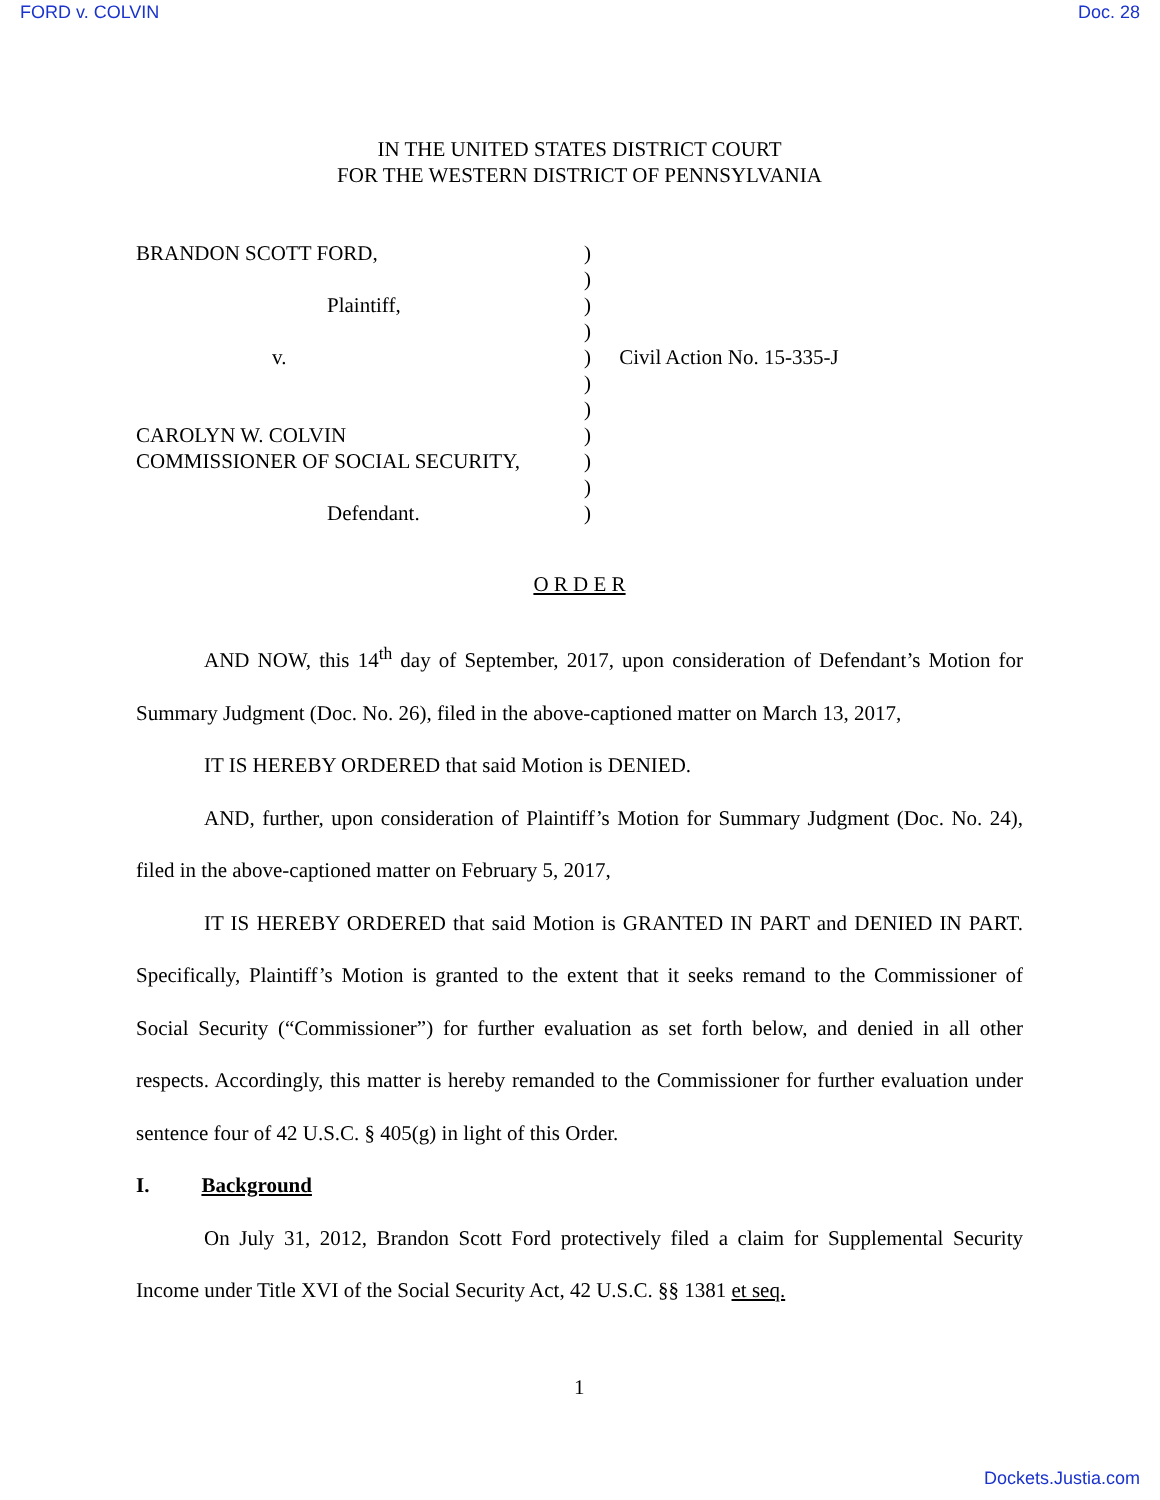FORD v. COLVIN Doc. 28
IN THE UNITED STATES DISTRICT COURT
FOR THE WESTERN DISTRICT OF PENNSYLVANIA
BRANDON SCOTT FORD,
Plaintiff,
v.
CAROLYN W. COLVIN
COMMISSIONER OF SOCIAL SECURITY,
Defendant.
)
)
)
)
)
)
)
)
)
)
)
Civil Action No. 15-335-J
O R D E R
AND NOW, this 14<sup>th</sup> day of September, 2017, upon consideration of Defendant’s Motion for Summary Judgment (Doc. No. 26), filed in the above-captioned matter on March 13, 2017,
IT IS HEREBY ORDERED that said Motion is DENIED.
AND, further, upon consideration of Plaintiff’s Motion for Summary Judgment (Doc. No. 24), filed in the above-captioned matter on February 5, 2017,
IT IS HEREBY ORDERED that said Motion is GRANTED IN PART and DENIED IN PART. Specifically, Plaintiff’s Motion is granted to the extent that it seeks remand to the Commissioner of Social Security (“Commissioner”) for further evaluation as set forth below, and denied in all other respects. Accordingly, this matter is hereby remanded to the Commissioner for further evaluation under sentence four of 42 U.S.C. § 405(g) in light of this Order.
I. Background
On July 31, 2012, Brandon Scott Ford protectively filed a claim for Supplemental Security Income under Title XVI of the Social Security Act, 42 U.S.C. §§ 1381 et seq.
1
Dockets.Justia.com